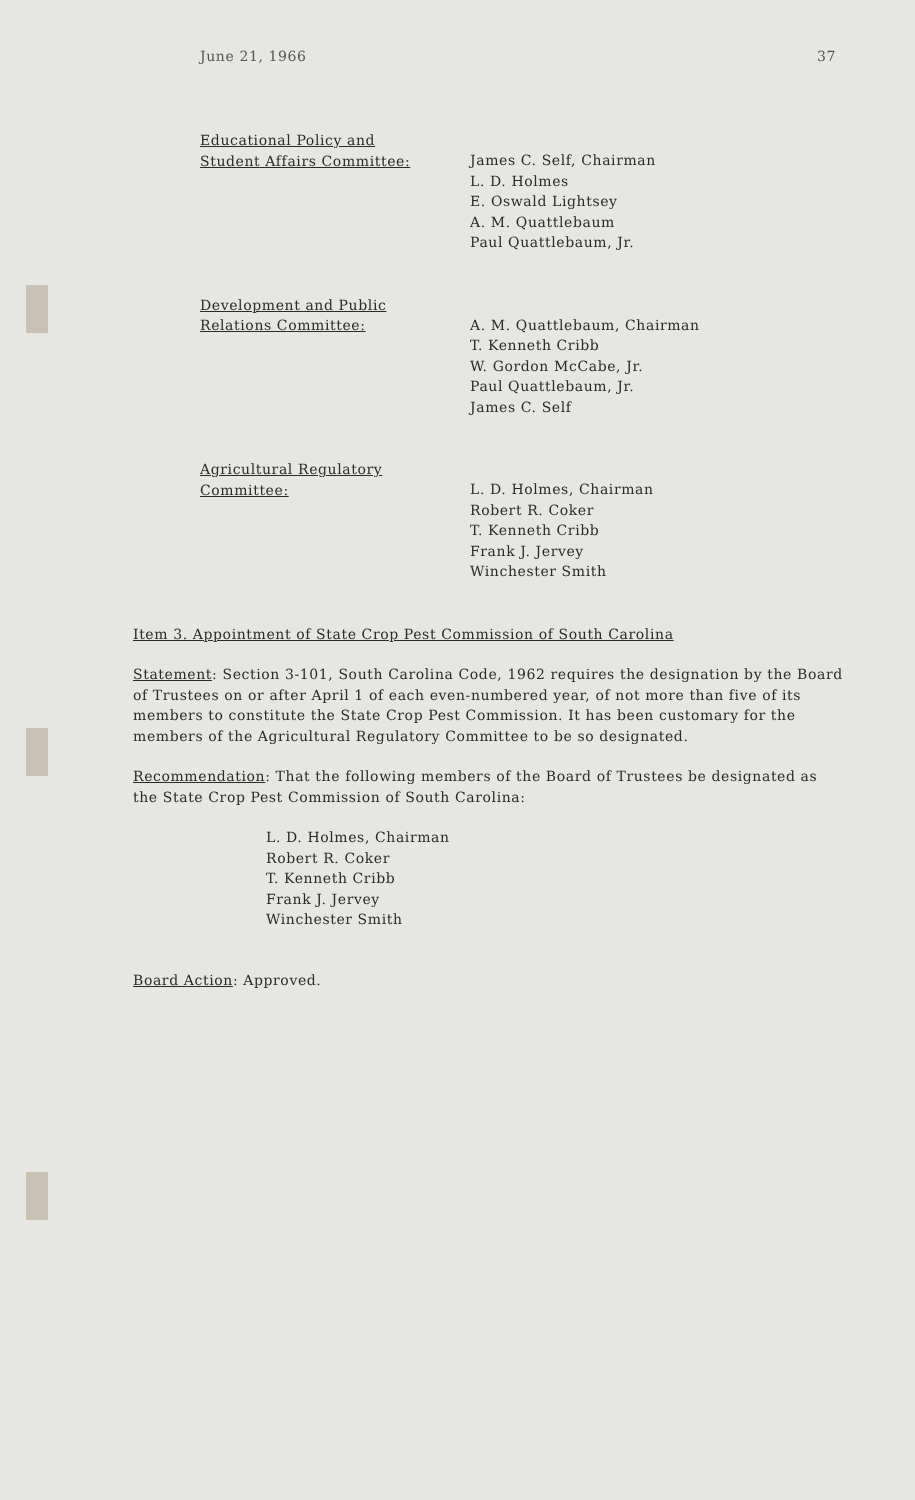June 21, 1966 37
Educational Policy and
Student Affairs Committee:
James C. Self, Chairman
L. D. Holmes
E. Oswald Lightsey
A. M. Quattlebaum
Paul Quattlebaum, Jr.
Development and Public
Relations Committee:
A. M. Quattlebaum, Chairman
T. Kenneth Cribb
W. Gordon McCabe, Jr.
Paul Quattlebaum, Jr.
James C. Self
Agricultural Regulatory
Committee:
L. D. Holmes, Chairman
Robert R. Coker
T. Kenneth Cribb
Frank J. Jervey
Winchester Smith
Item 3. Appointment of State Crop Pest Commission of South Carolina
Statement: Section 3-101, South Carolina Code, 1962 requires the designation by the Board of Trustees on or after April 1 of each even-numbered year, of not more than five of its members to constitute the State Crop Pest Commission. It has been customary for the members of the Agricultural Regulatory Committee to be so designated.
Recommendation: That the following members of the Board of Trustees be designated as the State Crop Pest Commission of South Carolina:
L. D. Holmes, Chairman
Robert R. Coker
T. Kenneth Cribb
Frank J. Jervey
Winchester Smith
Board Action: Approved.